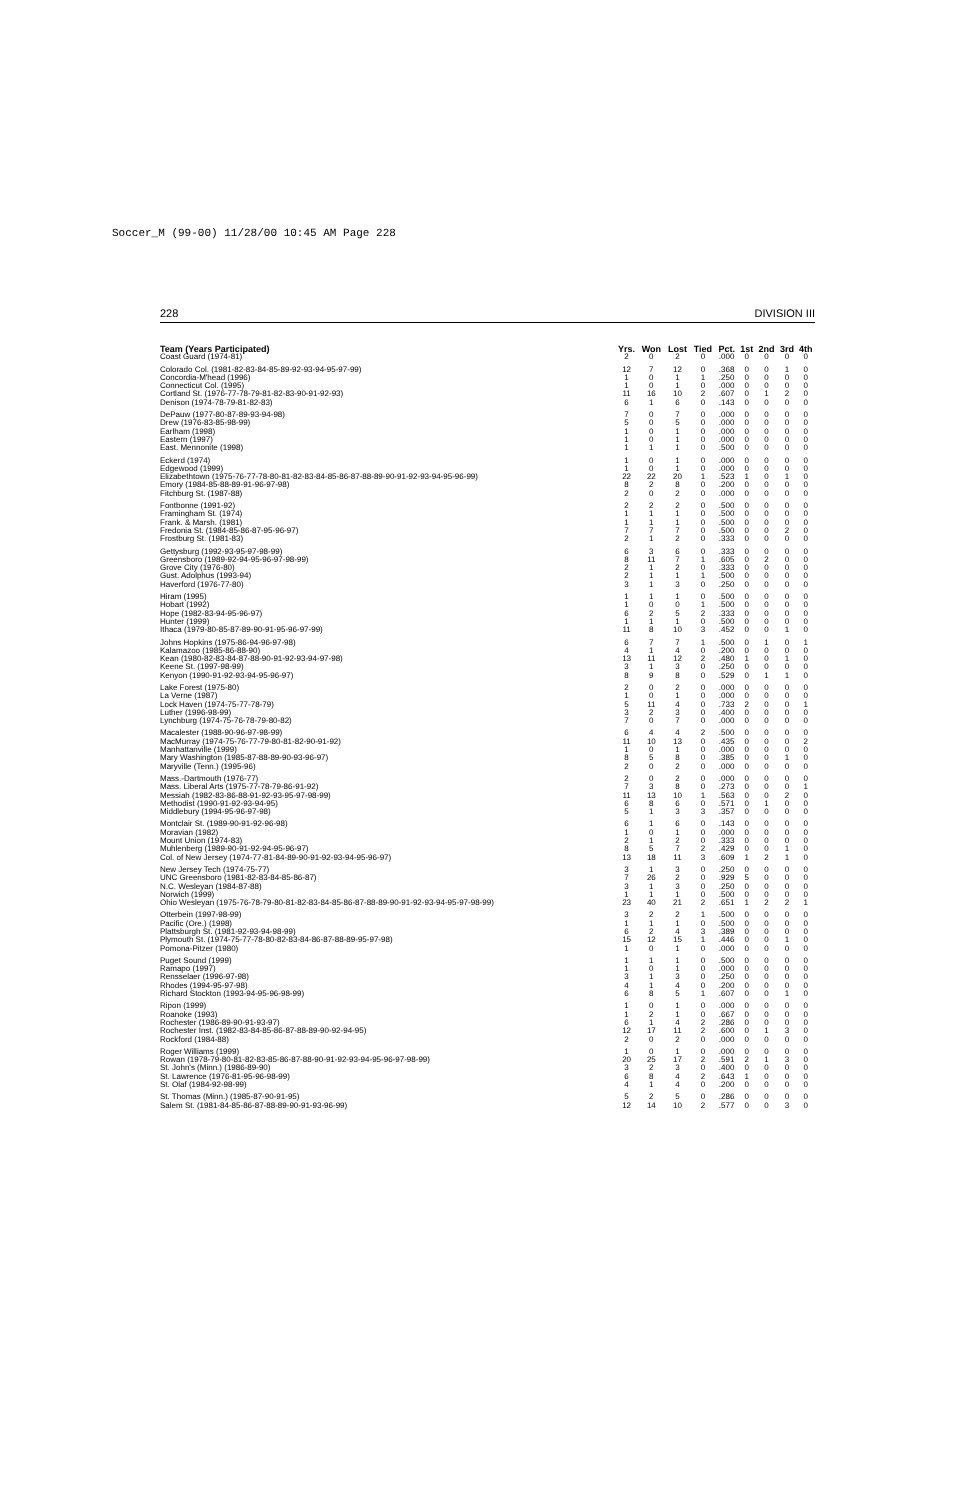Soccer_M (99-00) 11/28/00 10:45 AM Page 228
228 DIVISION III
| Team (Years Participated) | Yrs. | Won | Lost | Tied | Pct. | 1st | 2nd | 3rd | 4th |
| --- | --- | --- | --- | --- | --- | --- | --- | --- | --- |
| Coast Guard (1974-81) | 2 | 0 | 2 | 0 | .000 | 0 | 0 | 0 | 0 |
| Colorado Col. (1981-82-83-84-85-89-92-93-94-95-97-99) | 12 | 7 | 12 | 0 | .368 | 0 | 0 | 1 | 0 |
| Concordia-M'head (1996) | 1 | 0 | 1 | 1 | .250 | 0 | 0 | 0 | 0 |
| Connecticut Col. (1995) | 1 | 0 | 1 | 0 | .000 | 0 | 0 | 0 | 0 |
| Cortland St. (1976-77-78-79-81-82-83-90-91-92-93) | 11 | 16 | 10 | 2 | .607 | 0 | 1 | 2 | 0 |
| Denison (1974-78-79-81-82-83) | 6 | 1 | 6 | 0 | .143 | 0 | 0 | 0 | 0 |
| DePauw (1977-80-87-89-93-94-98) | 7 | 0 | 7 | 0 | .000 | 0 | 0 | 0 | 0 |
| Drew (1976-83-85-98-99) | 5 | 0 | 5 | 0 | .000 | 0 | 0 | 0 | 0 |
| Earlham (1998) | 1 | 0 | 1 | 0 | .000 | 0 | 0 | 0 | 0 |
| Eastern (1997) | 1 | 0 | 1 | 0 | .000 | 0 | 0 | 0 | 0 |
| East. Mennonite (1998) | 1 | 1 | 1 | 0 | .500 | 0 | 0 | 0 | 0 |
| Eckerd (1974) | 1 | 0 | 1 | 0 | .000 | 0 | 0 | 0 | 0 |
| Edgewood (1999) | 1 | 0 | 1 | 0 | .000 | 0 | 0 | 0 | 0 |
| Elizabethtown (1975-76-77-78-80-81-82-83-84-85-86-87-88-89-90-91-92-93-94-95-96-99) | 22 | 22 | 20 | 1 | .523 | 1 | 0 | 1 | 0 |
| Emory (1984-85-88-89-91-96-97-98) | 8 | 2 | 8 | 0 | .200 | 0 | 0 | 0 | 0 |
| Fitchburg St. (1987-88) | 2 | 0 | 2 | 0 | .000 | 0 | 0 | 0 | 0 |
| Fontbonne (1991-92) | 2 | 2 | 2 | 0 | .500 | 0 | 0 | 0 | 0 |
| Framingham St. (1974) | 1 | 1 | 1 | 0 | .500 | 0 | 0 | 0 | 0 |
| Frank. & Marsh. (1981) | 1 | 1 | 1 | 0 | .500 | 0 | 0 | 0 | 0 |
| Fredonia St. (1984-85-86-87-95-96-97) | 7 | 7 | 7 | 0 | .500 | 0 | 0 | 2 | 0 |
| Frostburg St. (1981-83) | 2 | 1 | 2 | 0 | .333 | 0 | 0 | 0 | 0 |
| Gettysburg (1992-93-95-97-98-99) | 6 | 3 | 6 | 0 | .333 | 0 | 0 | 0 | 0 |
| Greensboro (1989-92-94-95-96-97-98-99) | 8 | 11 | 7 | 1 | .605 | 0 | 2 | 0 | 0 |
| Grove City (1976-80) | 2 | 1 | 2 | 0 | .333 | 0 | 0 | 0 | 0 |
| Gust. Adolphus (1993-94) | 2 | 1 | 1 | 1 | .500 | 0 | 0 | 0 | 0 |
| Haverford (1976-77-80) | 3 | 1 | 3 | 0 | .250 | 0 | 0 | 0 | 0 |
| Hiram (1995) | 1 | 1 | 1 | 0 | .500 | 0 | 0 | 0 | 0 |
| Hobart (1992) | 1 | 0 | 0 | 1 | .500 | 0 | 0 | 0 | 0 |
| Hope (1982-83-94-95-96-97) | 6 | 2 | 5 | 2 | .333 | 0 | 0 | 0 | 0 |
| Hunter (1999) | 1 | 1 | 1 | 0 | .500 | 0 | 0 | 0 | 0 |
| Ithaca (1979-80-85-87-89-90-91-95-96-97-99) | 11 | 8 | 10 | 3 | .452 | 0 | 0 | 1 | 0 |
| Johns Hopkins (1975-86-94-96-97-98) | 6 | 7 | 7 | 1 | .500 | 0 | 1 | 0 | 1 |
| Kalamazoo (1985-86-88-90) | 4 | 1 | 4 | 0 | .200 | 0 | 0 | 0 | 0 |
| Kean (1980-82-83-84-87-88-90-91-92-93-94-97-98) | 13 | 11 | 12 | 2 | .480 | 1 | 0 | 1 | 0 |
| Keene St. (1997-98-99) | 3 | 1 | 3 | 0 | .250 | 0 | 0 | 0 | 0 |
| Kenyon (1990-91-92-93-94-95-96-97) | 8 | 9 | 8 | 0 | .529 | 0 | 1 | 1 | 0 |
| Lake Forest (1975-80) | 2 | 0 | 2 | 0 | .000 | 0 | 0 | 0 | 0 |
| La Verne (1987) | 1 | 0 | 1 | 0 | .000 | 0 | 0 | 0 | 0 |
| Lock Haven (1974-75-77-78-79) | 5 | 11 | 4 | 0 | .733 | 2 | 0 | 0 | 1 |
| Luther (1996-98-99) | 3 | 2 | 3 | 0 | .400 | 0 | 0 | 0 | 0 |
| Lynchburg (1974-75-76-78-79-80-82) | 7 | 0 | 7 | 0 | .000 | 0 | 0 | 0 | 0 |
| Macalester (1988-90-96-97-98-99) | 6 | 4 | 4 | 2 | .500 | 0 | 0 | 0 | 0 |
| MacMurray (1974-75-76-77-79-80-81-82-90-91-92) | 11 | 10 | 13 | 0 | .435 | 0 | 0 | 0 | 2 |
| Manhattanville (1999) | 1 | 0 | 1 | 0 | .000 | 0 | 0 | 0 | 0 |
| Mary Washington (1985-87-88-89-90-93-96-97) | 8 | 5 | 8 | 0 | .385 | 0 | 0 | 1 | 0 |
| Maryville (Tenn.) (1995-96) | 2 | 0 | 2 | 0 | .000 | 0 | 0 | 0 | 0 |
| Mass.-Dartmouth (1976-77) | 2 | 0 | 2 | 0 | .000 | 0 | 0 | 0 | 0 |
| Mass. Liberal Arts (1975-77-78-79-86-91-92) | 7 | 3 | 8 | 0 | .273 | 0 | 0 | 0 | 1 |
| Messiah (1982-83-86-88-91-92-93-95-97-98-99) | 11 | 13 | 10 | 1 | .563 | 0 | 0 | 2 | 0 |
| Methodist (1990-91-92-93-94-95) | 6 | 8 | 6 | 0 | .571 | 0 | 1 | 0 | 0 |
| Middlebury (1994-95-96-97-98) | 5 | 1 | 3 | 3 | .357 | 0 | 0 | 0 | 0 |
| Montclair St. (1989-90-91-92-96-98) | 6 | 1 | 6 | 0 | .143 | 0 | 0 | 0 | 0 |
| Moravian (1982) | 1 | 0 | 1 | 0 | .000 | 0 | 0 | 0 | 0 |
| Mount Union (1974-83) | 2 | 1 | 2 | 0 | .333 | 0 | 0 | 0 | 0 |
| Muhlenberg (1989-90-91-92-94-95-96-97) | 8 | 5 | 7 | 2 | .429 | 0 | 0 | 1 | 0 |
| Col. of New Jersey (1974-77-81-84-89-90-91-92-93-94-95-96-97) | 13 | 18 | 11 | 3 | .609 | 1 | 2 | 1 | 0 |
| New Jersey Tech (1974-75-77) | 3 | 1 | 3 | 0 | .250 | 0 | 0 | 0 | 0 |
| UNC Greensboro (1981-82-83-84-85-86-87) | 7 | 26 | 2 | 0 | .929 | 5 | 0 | 0 | 0 |
| N.C. Wesleyan (1984-87-88) | 3 | 1 | 3 | 0 | .250 | 0 | 0 | 0 | 0 |
| Norwich (1999) | 1 | 1 | 1 | 0 | .500 | 0 | 0 | 0 | 0 |
| Ohio Wesleyan (1975-76-78-79-80-81-82-83-84-85-86-87-88-89-90-91-92-93-94-95-97-98-99) | 23 | 40 | 21 | 2 | .651 | 1 | 2 | 2 | 1 |
| Otterbein (1997-98-99) | 3 | 2 | 2 | 1 | .500 | 0 | 0 | 0 | 0 |
| Pacific (Ore.) (1998) | 1 | 1 | 1 | 0 | .500 | 0 | 0 | 0 | 0 |
| Plattsburgh St. (1981-92-93-94-98-99) | 6 | 2 | 4 | 3 | .389 | 0 | 0 | 0 | 0 |
| Plymouth St. (1974-75-77-78-80-82-83-84-86-87-88-89-95-97-98) | 15 | 12 | 15 | 1 | .446 | 0 | 0 | 1 | 0 |
| Pomona-Pitzer (1980) | 1 | 0 | 1 | 0 | .000 | 0 | 0 | 0 | 0 |
| Puget Sound (1999) | 1 | 1 | 1 | 0 | .500 | 0 | 0 | 0 | 0 |
| Ramapo (1997) | 1 | 0 | 1 | 0 | .000 | 0 | 0 | 0 | 0 |
| Rensselaer (1996-97-98) | 3 | 1 | 3 | 0 | .250 | 0 | 0 | 0 | 0 |
| Rhodes (1994-95-97-98) | 4 | 1 | 4 | 0 | .200 | 0 | 0 | 0 | 0 |
| Richard Stockton (1993-94-95-96-98-99) | 6 | 8 | 5 | 1 | .607 | 0 | 0 | 1 | 0 |
| Ripon (1999) | 1 | 0 | 1 | 0 | .000 | 0 | 0 | 0 | 0 |
| Roanoke (1993) | 1 | 2 | 1 | 0 | .667 | 0 | 0 | 0 | 0 |
| Rochester (1986-89-90-91-93-97) | 6 | 1 | 4 | 2 | .286 | 0 | 0 | 0 | 0 |
| Rochester Inst. (1982-83-84-85-86-87-88-89-90-92-94-95) | 12 | 17 | 11 | 2 | .600 | 0 | 1 | 3 | 0 |
| Rockford (1984-88) | 2 | 0 | 2 | 0 | .000 | 0 | 0 | 0 | 0 |
| Roger Williams (1999) | 1 | 0 | 1 | 0 | .000 | 0 | 0 | 0 | 0 |
| Rowan (1978-79-80-81-82-83-85-86-87-88-90-91-92-93-94-95-96-97-98-99) | 20 | 25 | 17 | 2 | .591 | 2 | 1 | 3 | 0 |
| St. John's (Minn.) (1986-89-90) | 3 | 2 | 3 | 0 | .400 | 0 | 0 | 0 | 0 |
| St. Lawrence (1976-81-95-96-98-99) | 6 | 8 | 4 | 2 | .643 | 1 | 0 | 0 | 0 |
| St. Olaf (1984-92-98-99) | 4 | 1 | 4 | 0 | .200 | 0 | 0 | 0 | 0 |
| St. Thomas (Minn.) (1985-87-90-91-95) | 5 | 2 | 5 | 0 | .286 | 0 | 0 | 0 | 0 |
| Salem St. (1981-84-85-86-87-88-89-90-91-93-96-99) | 12 | 14 | 10 | 2 | .577 | 0 | 0 | 3 | 0 |